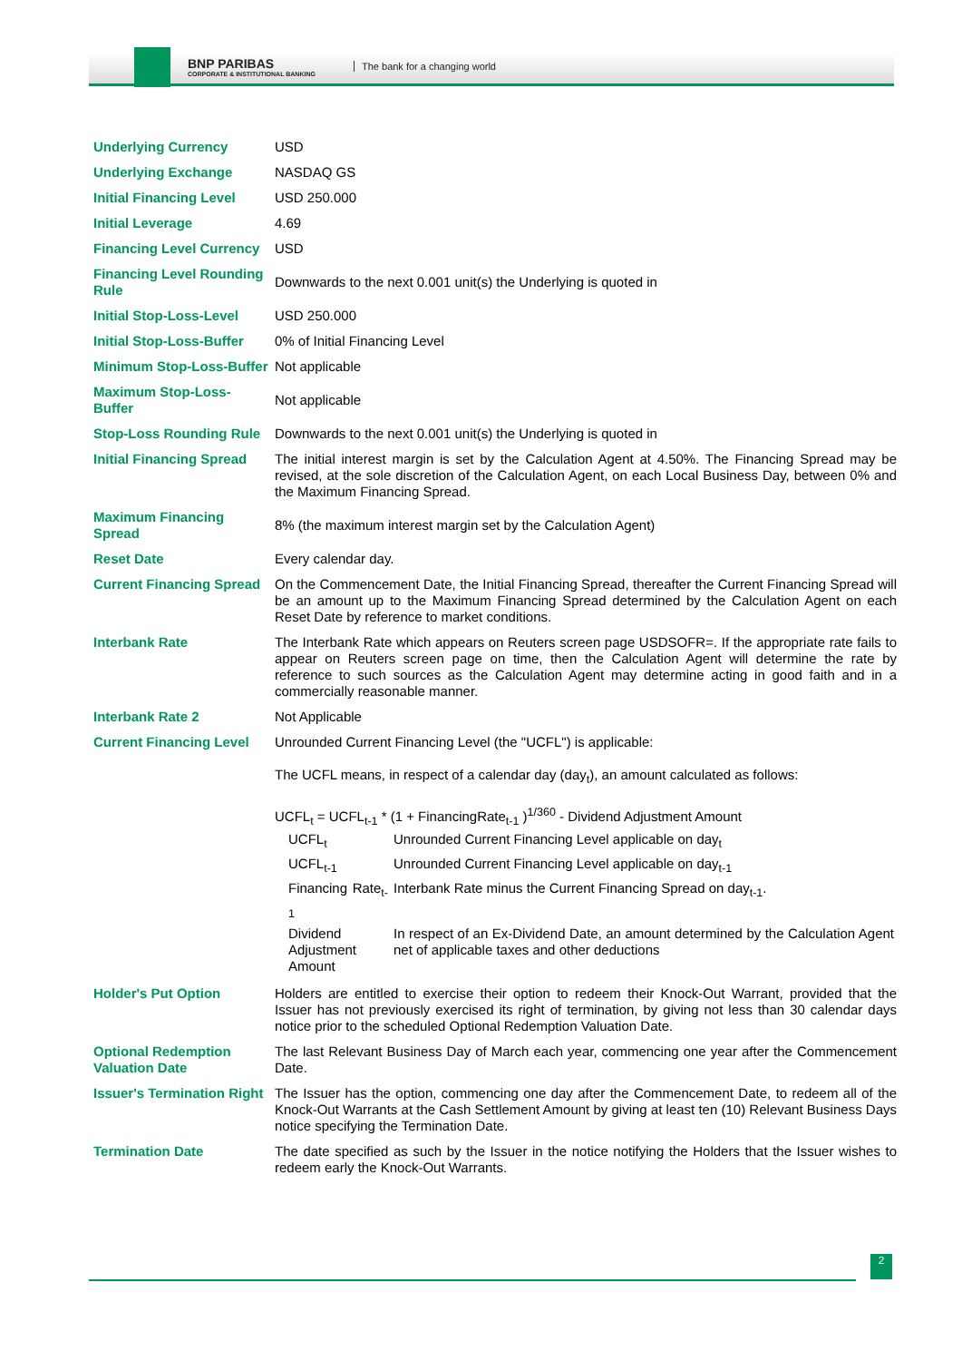BNP PARIBAS
CORPORATE & INSTITUTIONAL BANKING
The bank for a changing world
| Underlying Currency | USD |
| Underlying Exchange | NASDAQ GS |
| Initial Financing Level | USD 250.000 |
| Initial Leverage | 4.69 |
| Financing Level Currency | USD |
| Financing Level Rounding Rule | Downwards to the next 0.001 unit(s) the Underlying is quoted in |
| Initial Stop-Loss-Level | USD 250.000 |
| Initial Stop-Loss-Buffer | 0% of Initial Financing Level |
| Minimum Stop-Loss-Buffer | Not applicable |
| Maximum Stop-Loss-Buffer | Not applicable |
| Stop-Loss Rounding Rule | Downwards to the next 0.001 unit(s) the Underlying is quoted in |
| Initial Financing Spread | The initial interest margin is set by the Calculation Agent at 4.50%. The Financing Spread may be revised, at the sole discretion of the Calculation Agent, on each Local Business Day, between 0% and the Maximum Financing Spread. |
| Maximum Financing Spread | 8% (the maximum interest margin set by the Calculation Agent) |
| Reset Date | Every calendar day. |
| Current Financing Spread | On the Commencement Date, the Initial Financing Spread, thereafter the Current Financing Spread will be an amount up to the Maximum Financing Spread determined by the Calculation Agent on each Reset Date by reference to market conditions. |
| Interbank Rate | The Interbank Rate which appears on Reuters screen page USDSOFR=. If the appropriate rate fails to appear on Reuters screen page on time, then the Calculation Agent will determine the rate by reference to such sources as the Calculation Agent may determine acting in good faith and in a commercially reasonable manner. |
| Interbank Rate 2 | Not Applicable |
| Current Financing Level | Unrounded Current Financing Level (the "UCFL") is applicable: The UCFL means, in respect of a calendar day (day<sub>t</sub>), an amount calculated as follows: UCFL<sub>t</sub> = UCFL<sub>t-1</sub> * (1 + FinancingRate<sub>t-1</sub> )<sup>1/360</sup> - Dividend Adjustment Amount / UCFL<sub>t</sub> / Unrounded Current Financing Level applicable on day<sub>t</sub> / / UCFL<sub>t-1</sub> / Unrounded Current Financing Level applicable on day<sub>t-1</sub> / / Financing Rate<sub>t-1</sub> / Interbank Rate minus the Current Financing Spread on day<sub>t-1</sub>. / / Dividend Adjustment Amount / In respect of an Ex-Dividend Date, an amount determined by the Calculation Agent net of applicable taxes and other deductions / |
| Holder's Put Option | Holders are entitled to exercise their option to redeem their Knock-Out Warrant, provided that the Issuer has not previously exercised its right of termination, by giving not less than 30 calendar days notice prior to the scheduled Optional Redemption Valuation Date. |
| Optional Redemption Valuation Date | The last Relevant Business Day of March each year, commencing one year after the Commencement Date. |
| Issuer's Termination Right | The Issuer has the option, commencing one day after the Commencement Date, to redeem all of the Knock-Out Warrants at the Cash Settlement Amount by giving at least ten (10) Relevant Business Days notice specifying the Termination Date. |
| Termination Date | The date specified as such by the Issuer in the notice notifying the Holders that the Issuer wishes to redeem early the Knock-Out Warrants. |
2